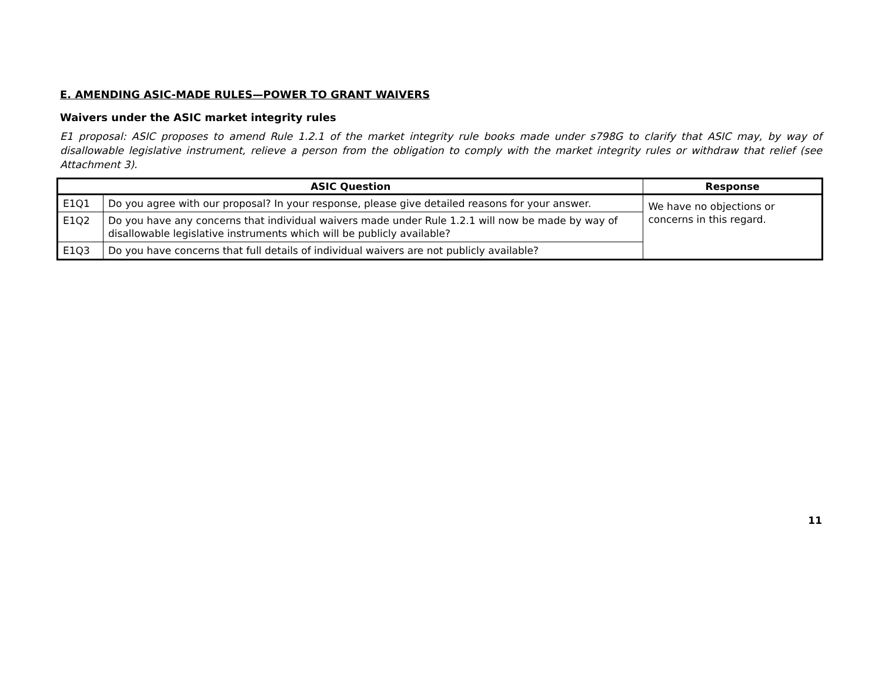E. AMENDING ASIC-MADE RULES—POWER TO GRANT WAIVERS
Waivers under the ASIC market integrity rules
E1 proposal: ASIC proposes to amend Rule 1.2.1 of the market integrity rule books made under s798G to clarify that ASIC may, by way of disallowable legislative instrument, relieve a person from the obligation to comply with the market integrity rules or withdraw that relief (see Attachment 3).
| ASIC Question | | Response |
| --- | --- | --- |
| E1Q1 | Do you agree with our proposal? In your response, please give detailed reasons for your answer. | We have no objections or concerns in this regard. |
| E1Q2 | Do you have any concerns that individual waivers made under Rule 1.2.1 will now be made by way of disallowable legislative instruments which will be publicly available? | |
| E1Q3 | Do you have concerns that full details of individual waivers are not publicly available? | |
11